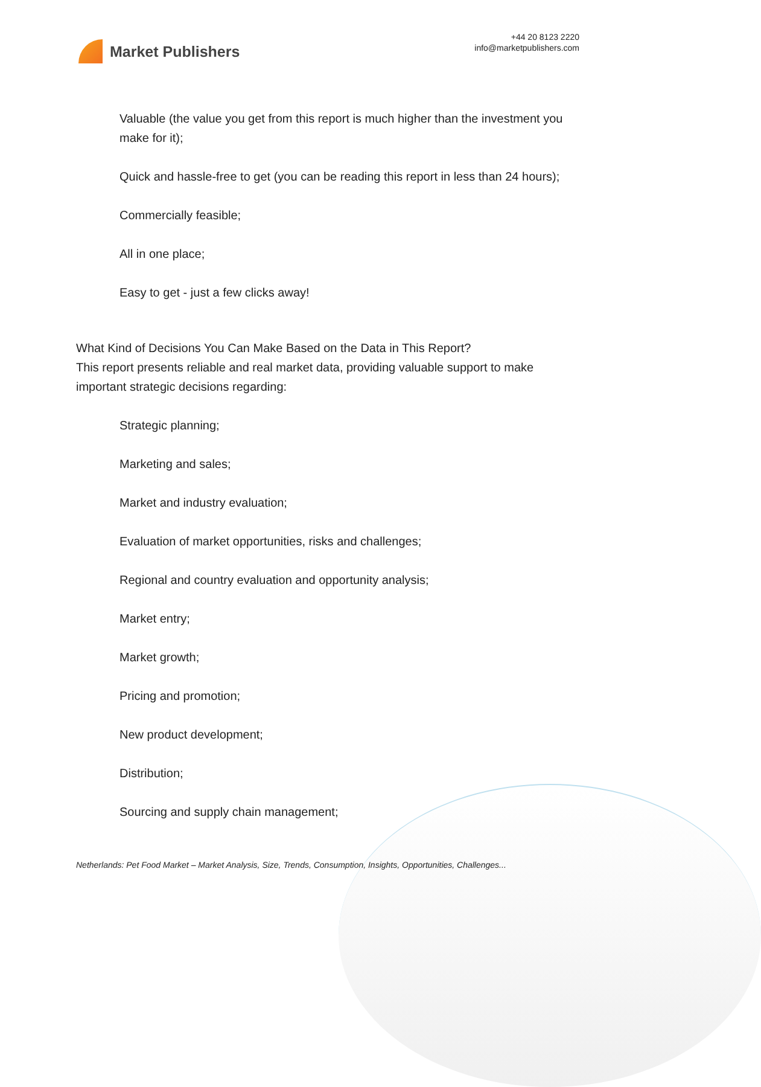Market Publishers
+44 20 8123 2220
info@marketpublishers.com
Valuable (the value you get from this report is much higher than the investment you make for it);
Quick and hassle-free to get (you can be reading this report in less than 24 hours);
Commercially feasible;
All in one place;
Easy to get - just a few clicks away!
What Kind of Decisions You Can Make Based on the Data in This Report?
This report presents reliable and real market data, providing valuable support to make important strategic decisions regarding:
Strategic planning;
Marketing and sales;
Market and industry evaluation;
Evaluation of market opportunities, risks and challenges;
Regional and country evaluation and opportunity analysis;
Market entry;
Market growth;
Pricing and promotion;
New product development;
Distribution;
Sourcing and supply chain management;
Netherlands: Pet Food Market – Market Analysis, Size, Trends, Consumption, Insights, Opportunities, Challenges...